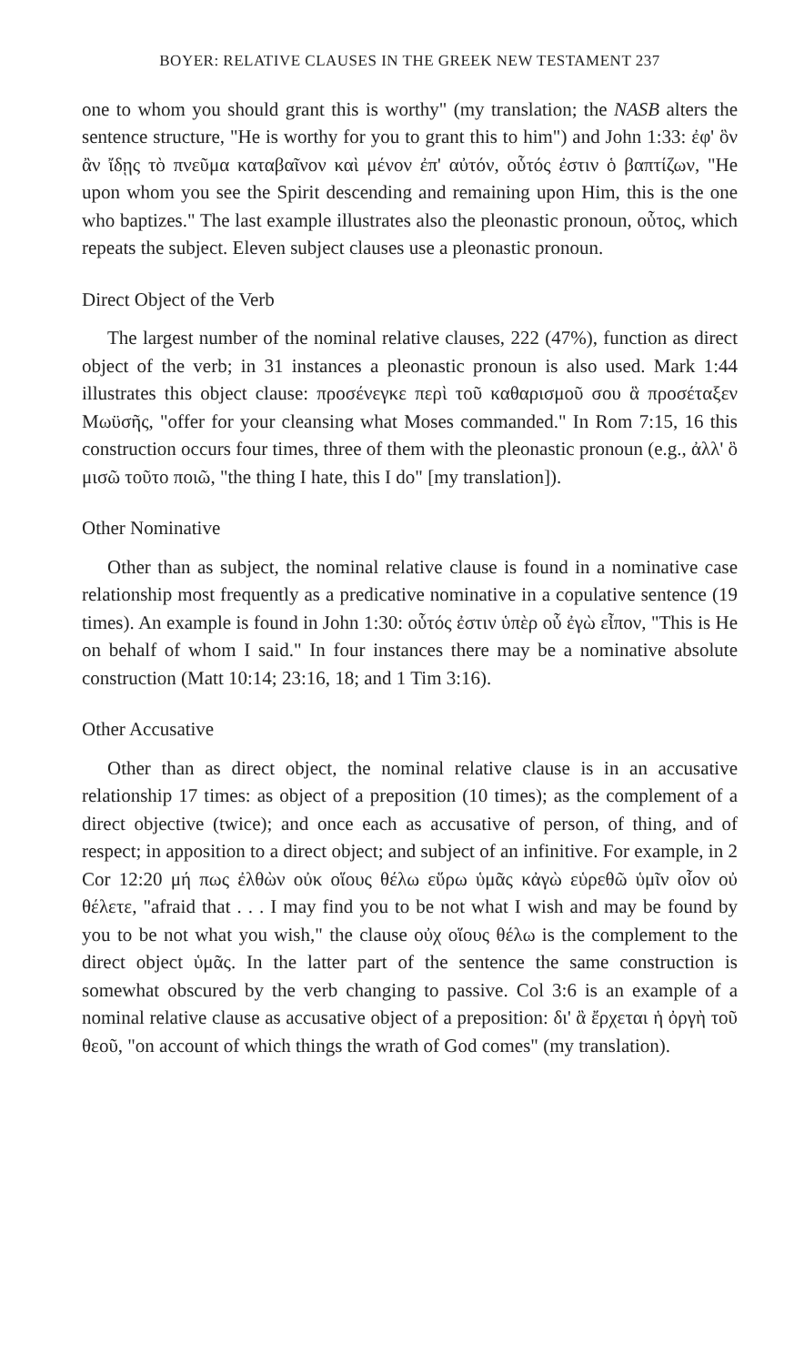BOYER: RELATIVE CLAUSES IN THE GREEK NEW TESTAMENT 237
one to whom you should grant this is worthy" (my translation; the NASB alters the sentence structure, "He is worthy for you to grant this to him") and John 1:33: ἐφ' ὃν ἂν ἴδῃς τὸ πνεῦμα καταβαῖνον καὶ μένον ἐπ' αὐτόν, οὗτός ἐστιν ὁ βαπτίζων, "He upon whom you see the Spirit descending and remaining upon Him, this is the one who baptizes." The last example illustrates also the pleonastic pronoun, οὗτος, which repeats the subject. Eleven subject clauses use a pleonastic pronoun.
Direct Object of the Verb
The largest number of the nominal relative clauses, 222 (47%), function as direct object of the verb; in 31 instances a pleonastic pronoun is also used. Mark 1:44 illustrates this object clause: προσένεγκε περὶ τοῦ καθαρισμοῦ σου ἃ προσέταξεν Μωϋσῆς, "offer for your cleansing what Moses commanded." In Rom 7:15, 16 this construction occurs four times, three of them with the pleonastic pronoun (e.g., ἀλλ' ὃ μισῶ τοῦτο ποιῶ, "the thing I hate, this I do" [my translation]).
Other Nominative
Other than as subject, the nominal relative clause is found in a nominative case relationship most frequently as a predicative nominative in a copulative sentence (19 times). An example is found in John 1:30: οὗτός ἐστιν ὑπὲρ οὗ ἐγὼ εἶπον, "This is He on behalf of whom I said." In four instances there may be a nominative absolute construction (Matt 10:14; 23:16, 18; and 1 Tim 3:16).
Other Accusative
Other than as direct object, the nominal relative clause is in an accusative relationship 17 times: as object of a preposition (10 times); as the complement of a direct objective (twice); and once each as accusative of person, of thing, and of respect; in apposition to a direct object; and subject of an infinitive. For example, in 2 Cor 12:20 μή πως ἐλθὼν οὐκ οἵους θέλω εὕρω ὑμᾶς κἀγὼ εὑρεθῶ ὑμῖν οἷον οὐ θέλετε, "afraid that . . . I may find you to be not what I wish and may be found by you to be not what you wish," the clause οὐχ οἵους θέλω is the complement to the direct object ὑμᾶς. In the latter part of the sentence the same construction is somewhat obscured by the verb changing to passive. Col 3:6 is an example of a nominal relative clause as accusative object of a preposition: δι' ἃ ἔρχεται ἡ ὀργὴ τοῦ θεοῦ, "on account of which things the wrath of God comes" (my translation).